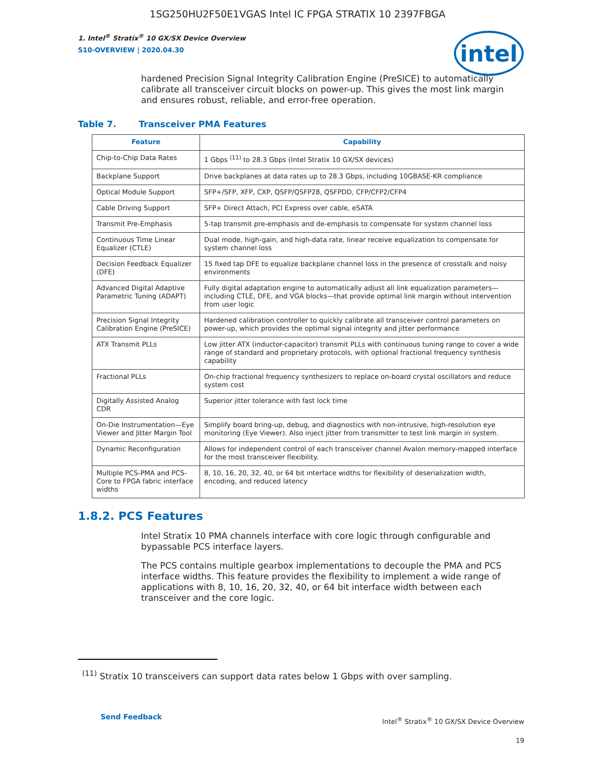1SG250HU2F50E1VGAS Intel IC FPGA STRATIX 10 2397FBGA
1. Intel<sup>®</sup> Stratix<sup>®</sup> 10 GX/SX Device Overview
S10-OVERVIEW | 2020.04.30
intel
hardened Precision Signal Integrity Calibration Engine (PreSICE) to automatically calibrate all transceiver circuit blocks on power-up. This gives the most link margin and ensures robust, reliable, and error-free operation.
Table 7. Transceiver PMA Features
| Feature | Capability |
| --- | --- |
| Chip-to-Chip Data Rates | 1 Gbps <sup>(11)</sup> to 28.3 Gbps (Intel Stratix 10 GX/SX devices) |
| Backplane Support | Drive backplanes at data rates up to 28.3 Gbps, including 10GBASE-KR compliance |
| Optical Module Support | SFP+/SFP, XFP, CXP, QSFP/QSFP28, QSFPDD, CFP/CFP2/CFP4 |
| Cable Driving Support | SFP+ Direct Attach, PCI Express over cable, eSATA |
| Transmit Pre-Emphasis | 5-tap transmit pre-emphasis and de-emphasis to compensate for system channel loss |
| Continuous Time Linear Equalizer (CTLE) | Dual mode, high-gain, and high-data rate, linear receive equalization to compensate for system channel loss |
| Decision Feedback Equalizer (DFE) | 15 fixed tap DFE to equalize backplane channel loss in the presence of crosstalk and noisy environments |
| Advanced Digital Adaptive Parametric Tuning (ADAPT) | Fully digital adaptation engine to automatically adjust all link equalization parameters—including CTLE, DFE, and VGA blocks—that provide optimal link margin without intervention from user logic |
| Precision Signal Integrity Calibration Engine (PreSICE) | Hardened calibration controller to quickly calibrate all transceiver control parameters on power-up, which provides the optimal signal integrity and jitter performance |
| ATX Transmit PLLs | Low jitter ATX (inductor-capacitor) transmit PLLs with continuous tuning range to cover a wide range of standard and proprietary protocols, with optional fractional frequency synthesis capability |
| Fractional PLLs | On-chip fractional frequency synthesizers to replace on-board crystal oscillators and reduce system cost |
| Digitally Assisted Analog CDR | Superior jitter tolerance with fast lock time |
| On-Die Instrumentation—Eye Viewer and Jitter Margin Tool | Simplify board bring-up, debug, and diagnostics with non-intrusive, high-resolution eye monitoring (Eye Viewer). Also inject jitter from transmitter to test link margin in system. |
| Dynamic Reconfiguration | Allows for independent control of each transceiver channel Avalon memory-mapped interface for the most transceiver flexibility. |
| Multiple PCS-PMA and PCS-Core to FPGA fabric interface widths | 8, 10, 16, 20, 32, 40, or 64 bit interface widths for flexibility of deserialization width, encoding, and reduced latency |
1.8.2. PCS Features
Intel Stratix 10 PMA channels interface with core logic through configurable and bypassable PCS interface layers.
The PCS contains multiple gearbox implementations to decouple the PMA and PCS interface widths. This feature provides the flexibility to implement a wide range of applications with 8, 10, 16, 20, 32, 40, or 64 bit interface width between each transceiver and the core logic.
<sup>(11)</sup> Stratix 10 transceivers can support data rates below 1 Gbps with over sampling.
Send Feedback
Intel<sup>®</sup> Stratix<sup>®</sup> 10 GX/SX Device Overview
19